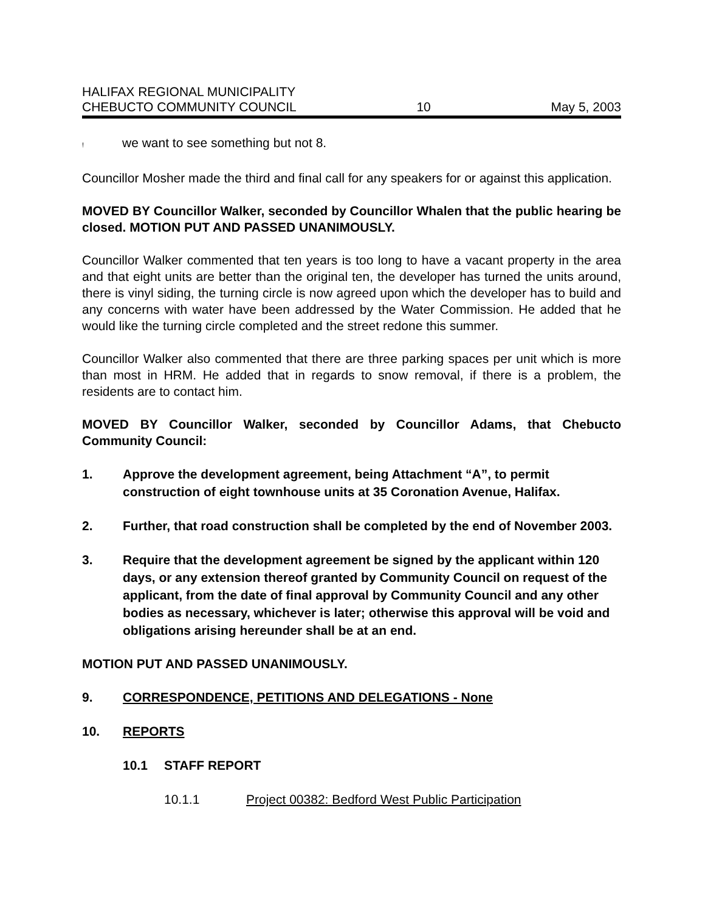HALIFAX REGIONAL MUNICIPALITY
CHEBUCTO COMMUNITY COUNCIL
10
May 5, 2003
! we want to see something but not 8.
Councillor Mosher made the third and final call for any speakers for or against this application.
MOVED BY Councillor Walker, seconded by Councillor Whalen that the public hearing be closed. MOTION PUT AND PASSED UNANIMOUSLY.
Councillor Walker commented that ten years is too long to have a vacant property in the area and that eight units are better than the original ten, the developer has turned the units around, there is vinyl siding, the turning circle is now agreed upon which the developer has to build and any concerns with water have been addressed by the Water Commission. He added that he would like the turning circle completed and the street redone this summer.
Councillor Walker also commented that there are three parking spaces per unit which is more than most in HRM. He added that in regards to snow removal, if there is a problem, the residents are to contact him.
MOVED BY Councillor Walker, seconded by Councillor Adams, that Chebucto Community Council:
1. Approve the development agreement, being Attachment “A”, to permit construction of eight townhouse units at 35 Coronation Avenue, Halifax.
2. Further, that road construction shall be completed by the end of November 2003.
3. Require that the development agreement be signed by the applicant within 120 days, or any extension thereof granted by Community Council on request of the applicant, from the date of final approval by Community Council and any other bodies as necessary, whichever is later; otherwise this approval will be void and obligations arising hereunder shall be at an end.
MOTION PUT AND PASSED UNANIMOUSLY.
9. CORRESPONDENCE, PETITIONS AND DELEGATIONS - None
10. REPORTS
10.1 STAFF REPORT
10.1.1 Project 00382: Bedford West Public Participation